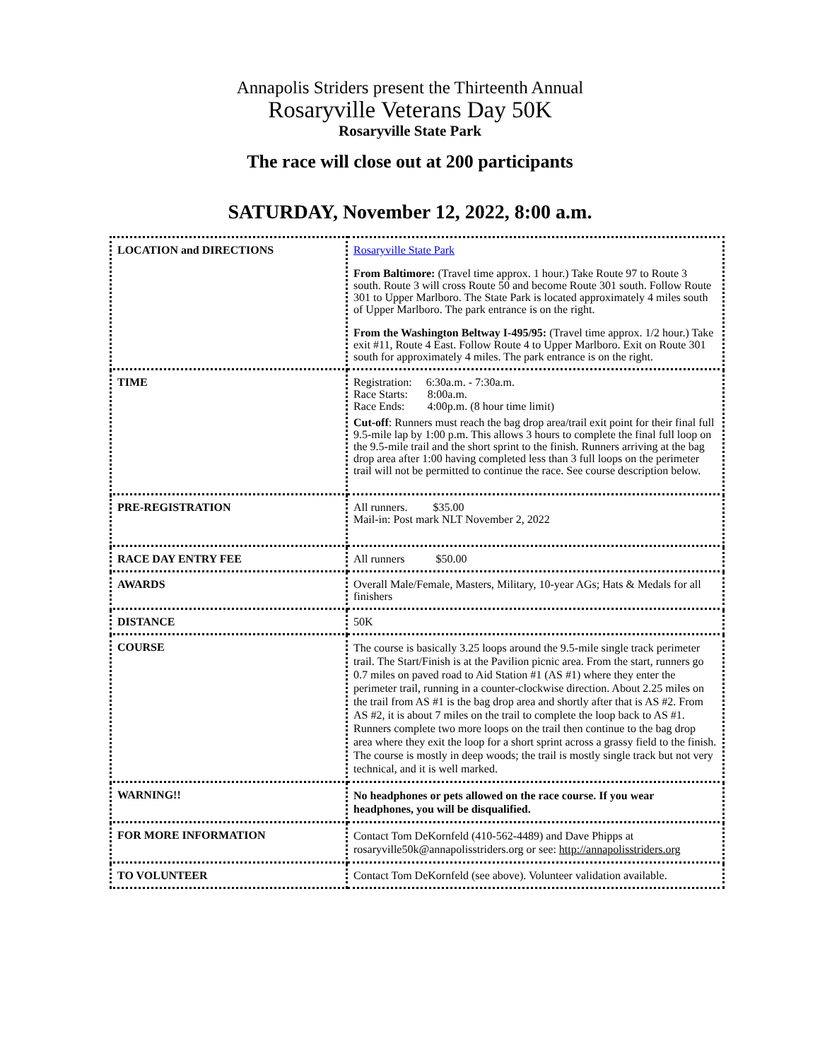Annapolis Striders present the Thirteenth Annual
Rosaryville Veterans Day 50K
Rosaryville State Park
The race will close out at 200 participants
SATURDAY, November 12, 2022, 8:00 a.m.
| LOCATION and DIRECTIONS | Rosaryville State Park From Baltimore: (Travel time approx. 1 hour.) Take Route 97 to Route 3 south. Route 3 will cross Route 50 and become Route 301 south. Follow Route 301 to Upper Marlboro. The State Park is located approximately 4 miles south of Upper Marlboro. The park entrance is on the right. From the Washington Beltway I-495/95: (Travel time approx. 1/2 hour.) Take exit #11, Route 4 East. Follow Route 4 to Upper Marlboro. Exit on Route 301 south for approximately 4 miles. The park entrance is on the right. |
| TIME | Registration: 6:30a.m. - 7:30a.m. Race Starts: 8:00a.m. Race Ends: 4:00p.m. (8 hour time limit) Cut-off : Runners must reach the bag drop area/trail exit point for their final full 9.5-mile lap by 1:00 p.m. This allows 3 hours to complete the final full loop on the 9.5-mile trail and the short sprint to the finish. Runners arriving at the bag drop area after 1:00 having completed less than 3 full loops on the perimeter trail will not be permitted to continue the race. See course description below. |
| PRE-REGISTRATION | All runners. $35.00 Mail-in: Post mark NLT November 2, 2022 |
| RACE DAY ENTRY FEE | All runners $50.00 |
| AWARDS | Overall Male/Female, Masters, Military, 10-year AGs; Hats & Medals for all finishers |
| DISTANCE | 50K |
| COURSE | The course is basically 3.25 loops around the 9.5-mile single track perimeter trail. The Start/Finish is at the Pavilion picnic area. From the start, runners go 0.7 miles on paved road to Aid Station #1 (AS #1) where they enter the perimeter trail, running in a counter-clockwise direction. About 2.25 miles on the trail from AS #1 is the bag drop area and shortly after that is AS #2. From AS #2, it is about 7 miles on the trail to complete the loop back to AS #1. Runners complete two more loops on the trail then continue to the bag drop area where they exit the loop for a short sprint across a grassy field to the finish. The course is mostly in deep woods; the trail is mostly single track but not very technical, and it is well marked. |
| WARNING!! | No headphones or pets allowed on the race course. If you wear headphones, you will be disqualified. |
| FOR MORE INFORMATION | Contact Tom DeKornfeld (410-562-4489) and Dave Phipps at rosaryville50k@annapolisstriders.org or see: http://annapolisstriders.org |
| TO VOLUNTEER | Contact Tom DeKornfeld (see above). Volunteer validation available. |